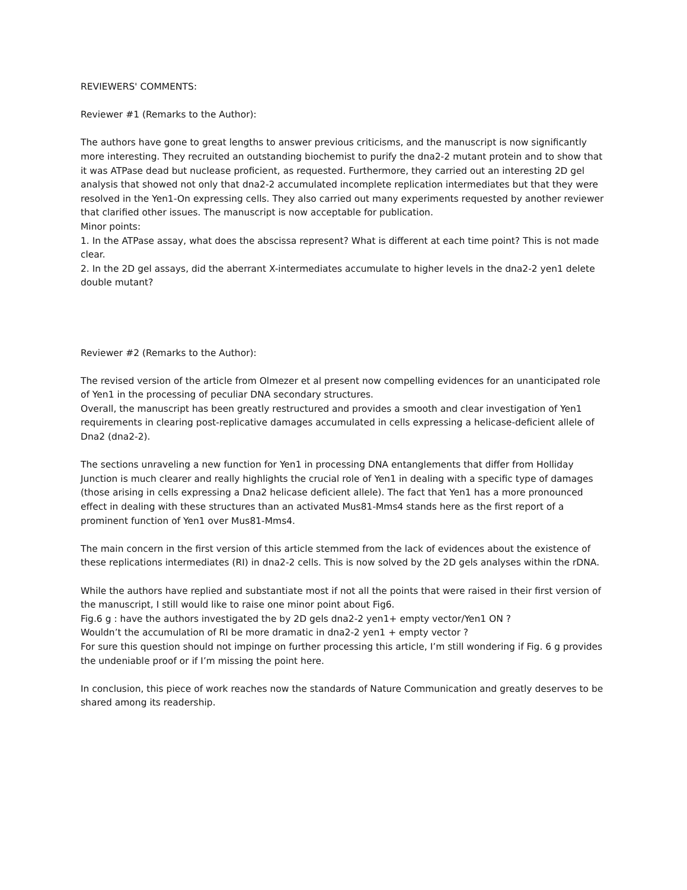REVIEWERS' COMMENTS:
Reviewer #1 (Remarks to the Author):
The authors have gone to great lengths to answer previous criticisms, and the manuscript is now significantly more interesting. They recruited an outstanding biochemist to purify the dna2-2 mutant protein and to show that it was ATPase dead but nuclease proficient, as requested. Furthermore, they carried out an interesting 2D gel analysis that showed not only that dna2-2 accumulated incomplete replication intermediates but that they were resolved in the Yen1-On expressing cells. They also carried out many experiments requested by another reviewer that clarified other issues. The manuscript is now acceptable for publication.
Minor points:
1. In the ATPase assay, what does the abscissa represent? What is different at each time point? This is not made clear.
2. In the 2D gel assays, did the aberrant X-intermediates accumulate to higher levels in the dna2-2 yen1 delete double mutant?
Reviewer #2 (Remarks to the Author):
The revised version of the article from Olmezer et al present now compelling evidences for an unanticipated role of Yen1 in the processing of peculiar DNA secondary structures.
Overall, the manuscript has been greatly restructured and provides a smooth and clear investigation of Yen1 requirements in clearing post-replicative damages accumulated in cells expressing a helicase-deficient allele of Dna2 (dna2-2).
The sections unraveling a new function for Yen1 in processing DNA entanglements that differ from Holliday Junction is much clearer and really highlights the crucial role of Yen1 in dealing with a specific type of damages (those arising in cells expressing a Dna2 helicase deficient allele). The fact that Yen1 has a more pronounced effect in dealing with these structures than an activated Mus81-Mms4 stands here as the first report of a prominent function of Yen1 over Mus81-Mms4.
The main concern in the first version of this article stemmed from the lack of evidences about the existence of these replications intermediates (RI) in dna2-2 cells. This is now solved by the 2D gels analyses within the rDNA.
While the authors have replied and substantiate most if not all the points that were raised in their first version of the manuscript, I still would like to raise one minor point about Fig6.
Fig.6 g : have the authors investigated the by 2D gels dna2-2 yen1+ empty vector/Yen1 ON ?
Wouldn’t the accumulation of RI be more dramatic in dna2-2 yen1 + empty vector ?
For sure this question should not impinge on further processing this article, I’m still wondering if Fig. 6 g provides the undeniable proof or if I’m missing the point here.
In conclusion, this piece of work reaches now the standards of Nature Communication and greatly deserves to be shared among its readership.